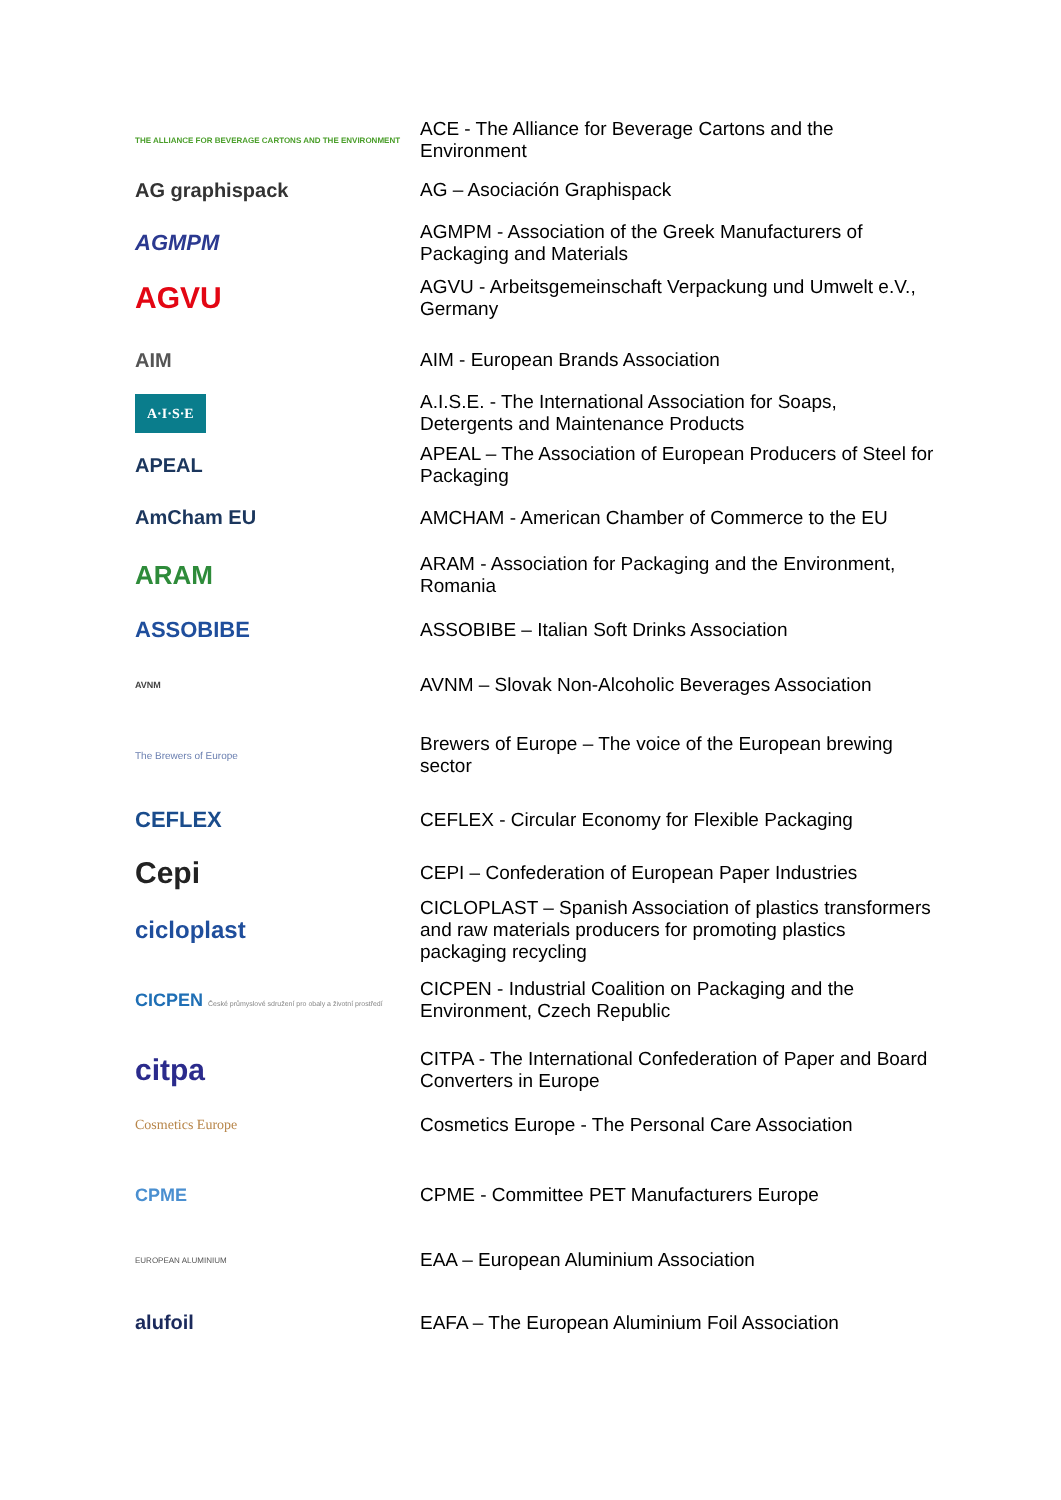THE ALLIANCE FOR BEVERAGE CARTONS AND THE ENVIRONMENT
ACE - The Alliance for Beverage Cartons and the Environment
AG graphispack
AG – Asociación Graphispack
AGMPM
AGMPM - Association of the Greek Manufacturers of Packaging and Materials
AGVU
AGVU - Arbeitsgemeinschaft Verpackung und Umwelt e.V., Germany
AIM
AIM - European Brands Association
A·I·S·E
A.I.S.E. - The International Association for Soaps, Detergents and Maintenance Products
APEAL
APEAL – The Association of European Producers of Steel for Packaging
AmCham EU
AMCHAM - American Chamber of Commerce to the EU
ARAM
ARAM - Association for Packaging and the Environment, Romania
ASSOBIBE
ASSOBIBE – Italian Soft Drinks Association
AVNM
AVNM – Slovak Non-Alcoholic Beverages Association
The Brewers of Europe
Brewers of Europe – The voice of the European brewing sector
CEFLEX
CEFLEX - Circular Economy for Flexible Packaging
Cepi
CEPI – Confederation of European Paper Industries
cicloplast
CICLOPLAST – Spanish Association of plastics transformers and raw materials producers for promoting plastics packaging recycling
CICPEN České průmyslové sdružení pro obaly a životní prostředí
CICPEN - Industrial Coalition on Packaging and the Environment, Czech Republic
citpa
CITPA - The International Confederation of Paper and Board Converters in Europe
Cosmetics Europe
Cosmetics Europe - The Personal Care Association
CPME
CPME - Committee PET Manufacturers Europe
EUROPEAN ALUMINIUM
EAA – European Aluminium Association
alufoil
EAFA – The European Aluminium Foil Association